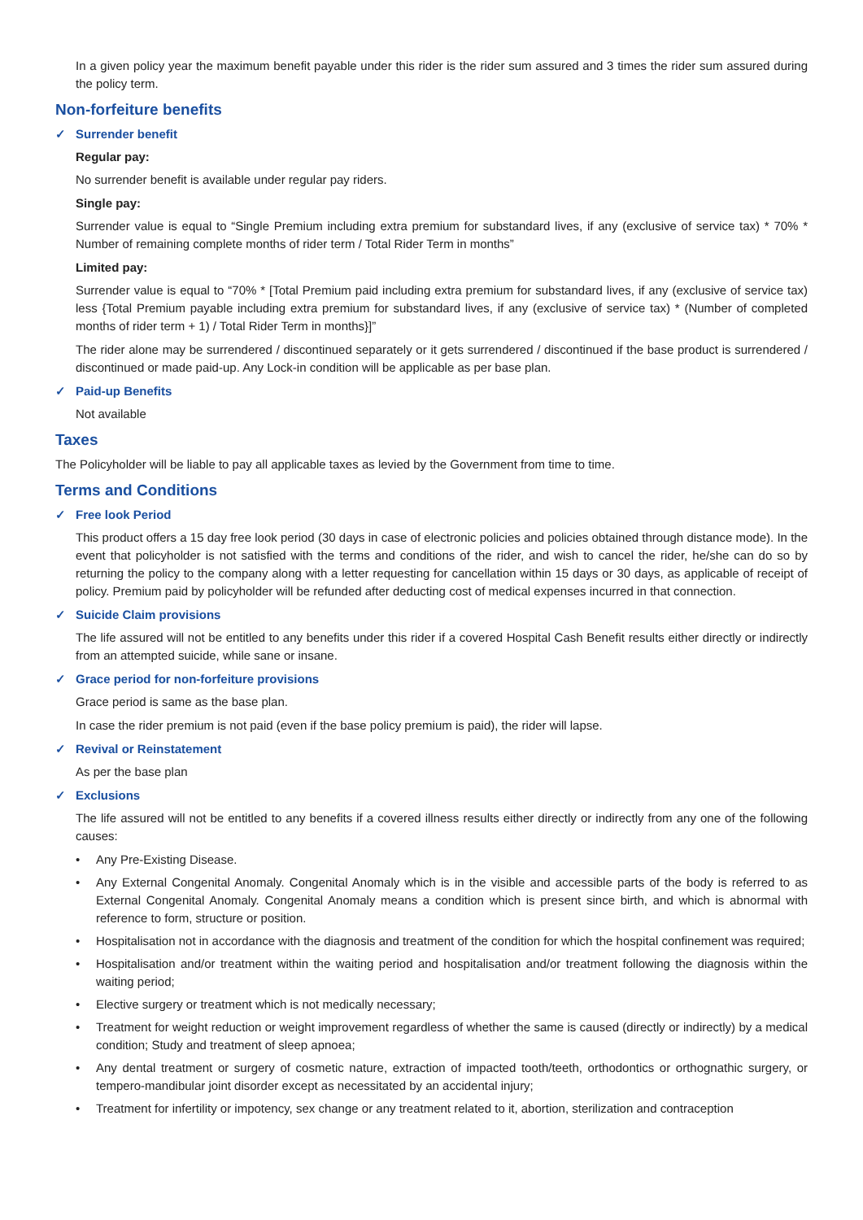In a given policy year the maximum benefit payable under this rider is the rider sum assured and 3 times the rider sum assured during the policy term.
Non-forfeiture benefits
✓ Surrender benefit
Regular pay:
No surrender benefit is available under regular pay riders.
Single pay:
Surrender value is equal to “Single Premium including extra premium for substandard lives, if any (exclusive of service tax) * 70% * Number of remaining complete months of rider term / Total Rider Term in months”
Limited pay:
Surrender value is equal to “70% * [Total Premium paid including extra premium for substandard lives, if any (exclusive of service tax) less {Total Premium payable including extra premium for substandard lives, if any (exclusive of service tax) * (Number of completed months of rider term + 1) / Total Rider Term in months}]”
The rider alone may be surrendered / discontinued separately or it gets surrendered / discontinued if the base product is surrendered / discontinued or made paid-up. Any Lock-in condition will be applicable as per base plan.
✓ Paid-up Benefits
Not available
Taxes
The Policyholder will be liable to pay all applicable taxes as levied by the Government from time to time.
Terms and Conditions
✓ Free look Period
This product offers a 15 day free look period (30 days in case of electronic policies and policies obtained through distance mode). In the event that policyholder is not satisfied with the terms and conditions of the rider, and wish to cancel the rider, he/she can do so by returning the policy to the company along with a letter requesting for cancellation within 15 days or 30 days, as applicable of receipt of policy. Premium paid by policyholder will be refunded after deducting cost of medical expenses incurred in that connection.
✓ Suicide Claim provisions
The life assured will not be entitled to any benefits under this rider if a covered Hospital Cash Benefit results either directly or indirectly from an attempted suicide, while sane or insane.
✓ Grace period for non-forfeiture provisions
Grace period is same as the base plan.
In case the rider premium is not paid (even if the base policy premium is paid), the rider will lapse.
✓ Revival or Reinstatement
As per the base plan
✓ Exclusions
The life assured will not be entitled to any benefits if a covered illness results either directly or indirectly from any one of the following causes:
• Any Pre-Existing Disease.
• Any External Congenital Anomaly. Congenital Anomaly which is in the visible and accessible parts of the body is referred to as External Congenital Anomaly. Congenital Anomaly means a condition which is present since birth, and which is abnormal with reference to form, structure or position.
• Hospitalisation not in accordance with the diagnosis and treatment of the condition for which the hospital confinement was required;
• Hospitalisation and/or treatment within the waiting period and hospitalisation and/or treatment following the diagnosis within the waiting period;
• Elective surgery or treatment which is not medically necessary;
• Treatment for weight reduction or weight improvement regardless of whether the same is caused (directly or indirectly) by a medical condition; Study and treatment of sleep apnoea;
• Any dental treatment or surgery of cosmetic nature, extraction of impacted tooth/teeth, orthodontics or orthognathic surgery, or tempero-mandibular joint disorder except as necessitated by an accidental injury;
• Treatment for infertility or impotency, sex change or any treatment related to it, abortion, sterilization and contraception